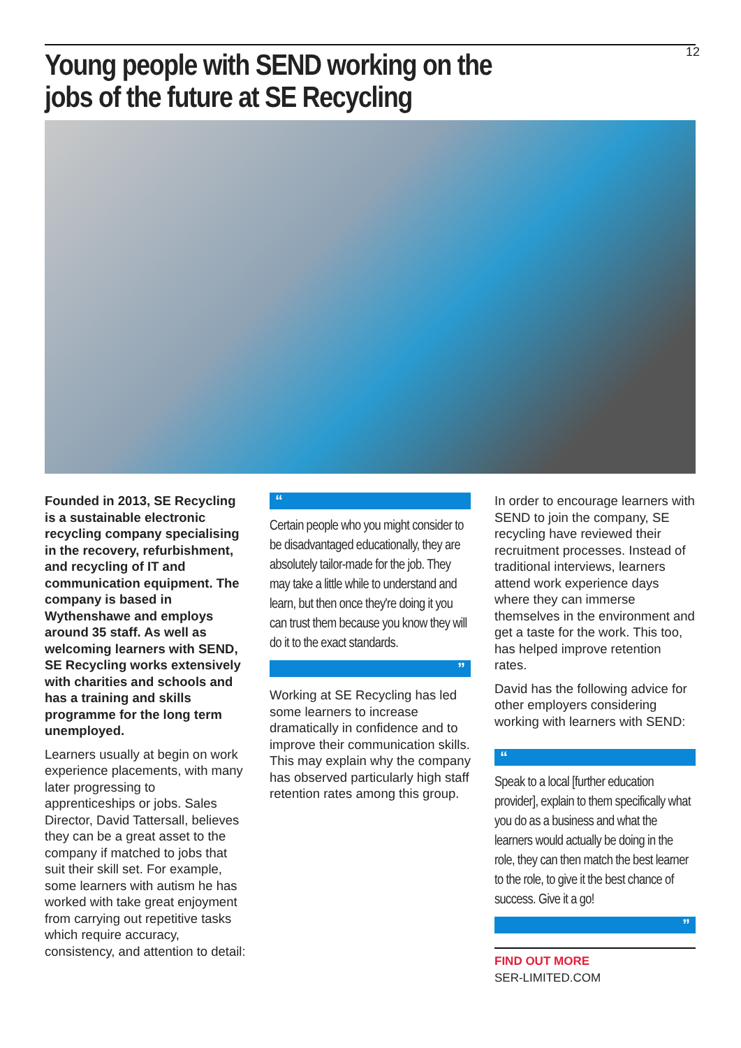12
Young people with SEND working on the
jobs of the future at SE Recycling
Founded in 2013, SE Recycling is a sustainable electronic recycling company specialising in the recovery, refurbishment, and recycling of IT and communication equipment. The company is based in Wythenshawe and employs around 35 staff. As well as welcoming learners with SEND, SE Recycling works extensively with charities and schools and has a training and skills programme for the long term unemployed.
Learners usually at begin on work experience placements, with many later progressing to apprenticeships or jobs. Sales Director, David Tattersall, believes they can be a great asset to the company if matched to jobs that suit their skill set. For example, some learners with autism he has worked with take great enjoyment from carrying out repetitive tasks which require accuracy, consistency, and attention to detail:
“
Certain people who you might consider to be disadvantaged educationally, they are absolutely tailor-made for the job. They may take a little while to understand and learn, but then once they're doing it you can trust them because you know they will do it to the exact standards.
”
Working at SE Recycling has led some learners to increase dramatically in confidence and to improve their communication skills. This may explain why the company has observed particularly high staff retention rates among this group.
In order to encourage learners with SEND to join the company, SE recycling have reviewed their recruitment processes. Instead of traditional interviews, learners attend work experience days where they can immerse themselves in the environment and get a taste for the work. This too, has helped improve retention rates.
David has the following advice for other employers considering working with learners with SEND:
“
Speak to a local [further education provider], explain to them specifically what you do as a business and what the learners would actually be doing in the role, they can then match the best learner to the role, to give it the best chance of success. Give it a go!
”
FIND OUT MORE
SER-LIMITED.COM